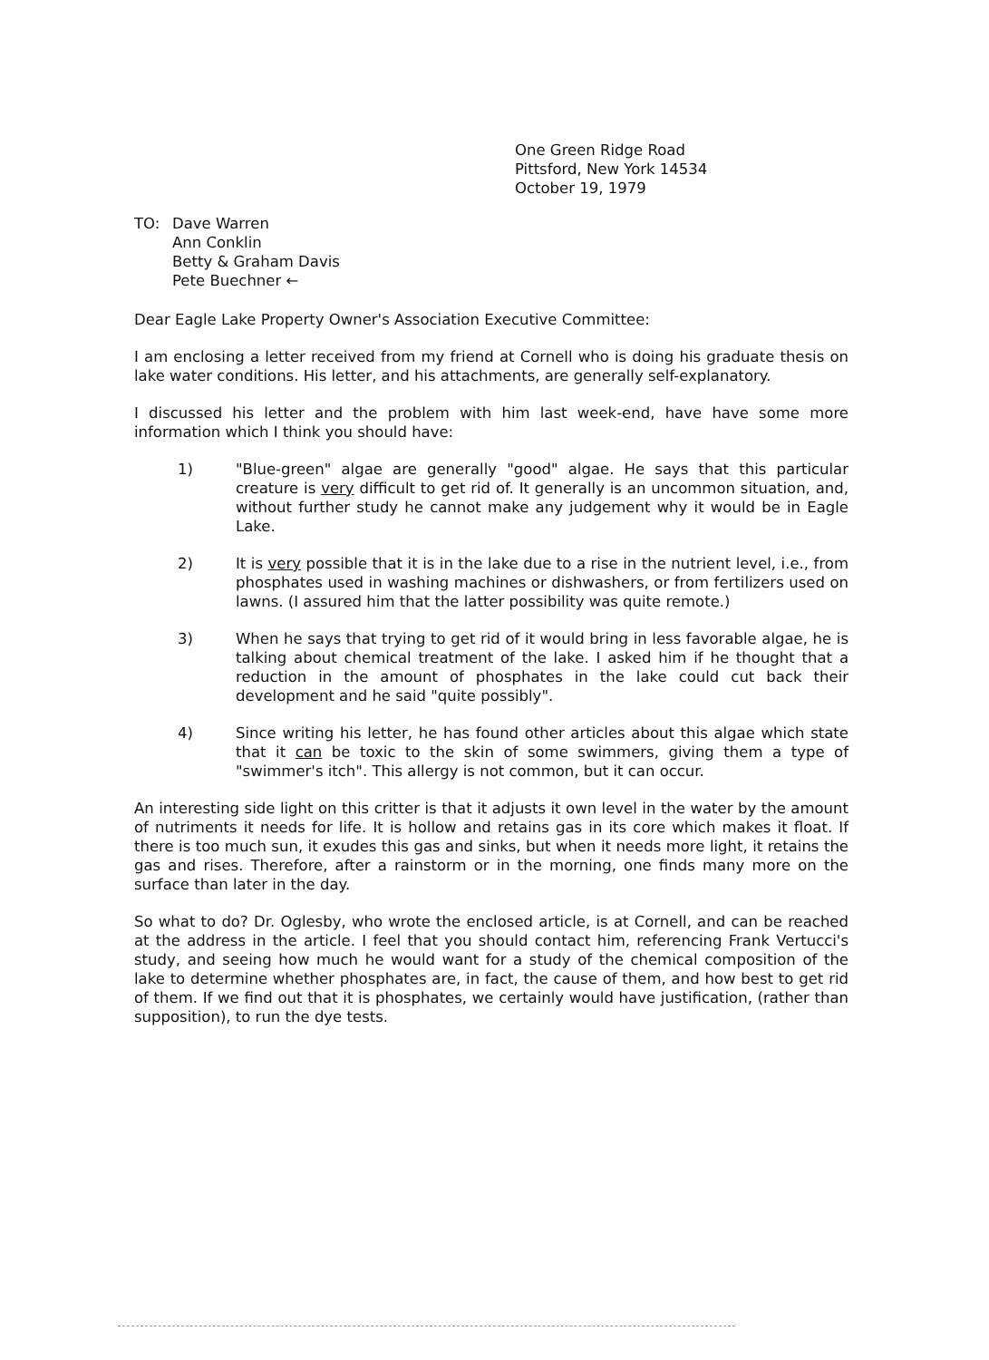One Green Ridge Road
Pittsford, New York 14534
October 19, 1979
TO: Dave Warren
Ann Conklin
Betty & Graham Davis
Pete Buechner ←
Dear Eagle Lake Property Owner's Association Executive Committee:
I am enclosing a letter received from my friend at Cornell who is doing his graduate thesis on lake water conditions. His letter, and his attachments, are generally self-explanatory.
I discussed his letter and the problem with him last week-end, have have some more information which I think you should have:
1) "Blue-green" algae are generally "good" algae. He says that this particular creature is very difficult to get rid of. It generally is an uncommon situation, and, without further study he cannot make any judgement why it would be in Eagle Lake.
2) It is very possible that it is in the lake due to a rise in the nutrient level, i.e., from phosphates used in washing machines or dishwashers, or from fertilizers used on lawns. (I assured him that the latter possibility was quite remote.)
3) When he says that trying to get rid of it would bring in less favorable algae, he is talking about chemical treatment of the lake. I asked him if he thought that a reduction in the amount of phosphates in the lake could cut back their development and he said "quite possibly".
4) Since writing his letter, he has found other articles about this algae which state that it can be toxic to the skin of some swimmers, giving them a type of "swimmer's itch". This allergy is not common, but it can occur.
An interesting side light on this critter is that it adjusts it own level in the water by the amount of nutriments it needs for life. It is hollow and retains gas in its core which makes it float. If there is too much sun, it exudes this gas and sinks, but when it needs more light, it retains the gas and rises. Therefore, after a rainstorm or in the morning, one finds many more on the surface than later in the day.
So what to do? Dr. Oglesby, who wrote the enclosed article, is at Cornell, and can be reached at the address in the article. I feel that you should contact him, referencing Frank Vertucci's study, and seeing how much he would want for a study of the chemical composition of the lake to determine whether phosphates are, in fact, the cause of them, and how best to get rid of them. If we find out that it is phosphates, we certainly would have justification, (rather than supposition), to run the dye tests.